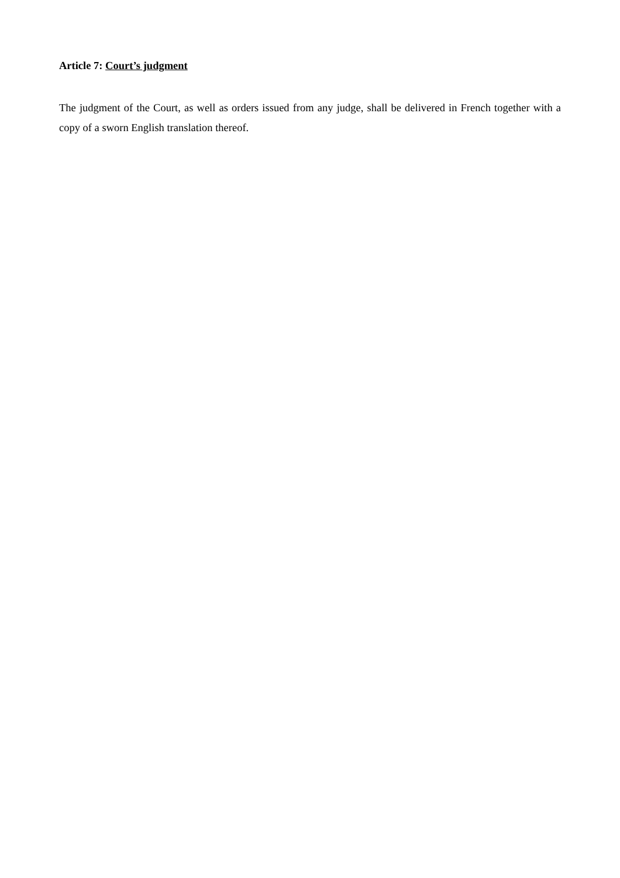Article 7: Court’s judgment
The judgment of the Court, as well as orders issued from any judge, shall be delivered in French together with a copy of a sworn English translation thereof.